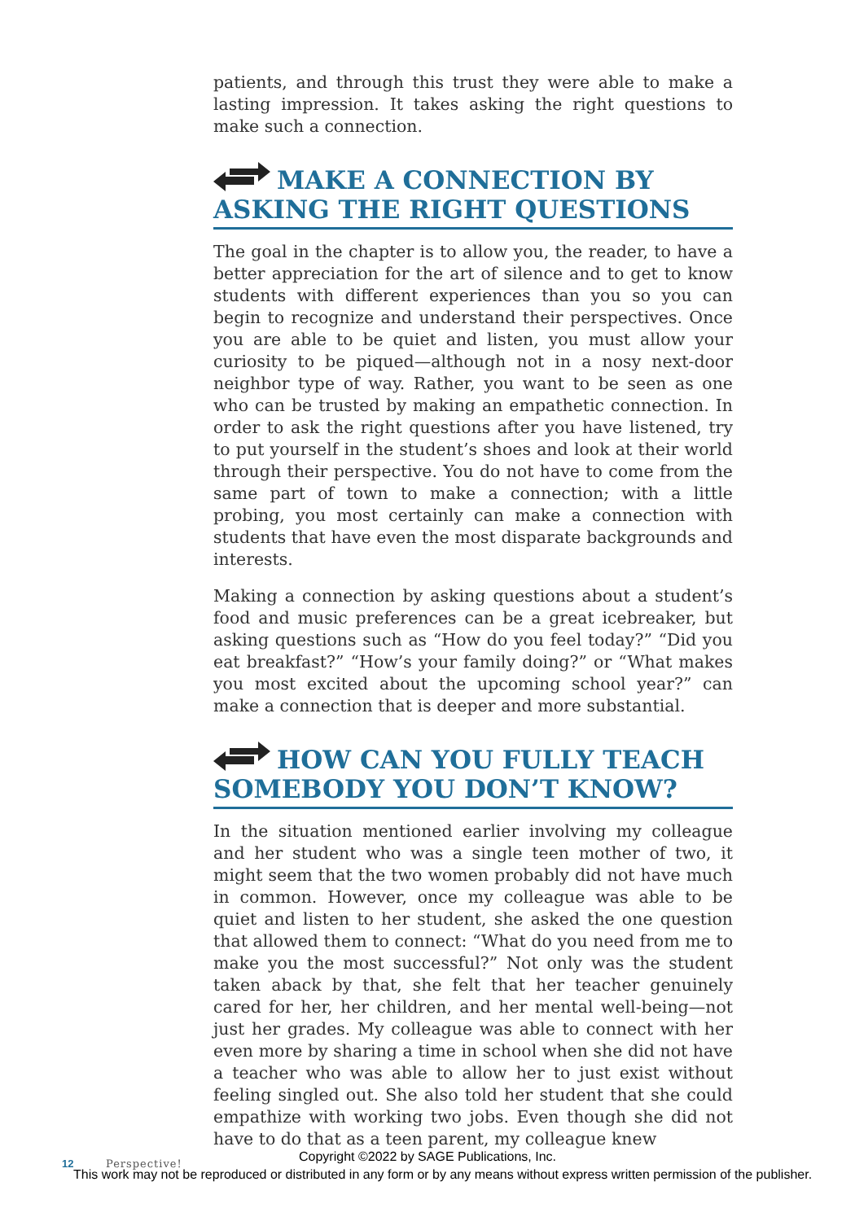patients, and through this trust they were able to make a lasting impression. It takes asking the right questions to make such a connection.
MAKE A CONNECTION BY ASKING THE RIGHT QUESTIONS
The goal in the chapter is to allow you, the reader, to have a better appreciation for the art of silence and to get to know students with different experiences than you so you can begin to recognize and understand their perspectives. Once you are able to be quiet and listen, you must allow your curiosity to be piqued—although not in a nosy next-door neighbor type of way. Rather, you want to be seen as one who can be trusted by making an empathetic connection. In order to ask the right questions after you have listened, try to put yourself in the student’s shoes and look at their world through their perspective. You do not have to come from the same part of town to make a connection; with a little probing, you most certainly can make a connection with students that have even the most disparate backgrounds and interests.
Making a connection by asking questions about a student’s food and music preferences can be a great icebreaker, but asking questions such as “How do you feel today?” “Did you eat breakfast?” “How’s your family doing?” or “What makes you most excited about the upcoming school year?” can make a connection that is deeper and more substantial.
HOW CAN YOU FULLY TEACH SOMEBODY YOU DON’T KNOW?
In the situation mentioned earlier involving my colleague and her student who was a single teen mother of two, it might seem that the two women probably did not have much in common. However, once my colleague was able to be quiet and listen to her student, she asked the one question that allowed them to connect: “What do you need from me to make you the most successful?” Not only was the student taken aback by that, she felt that her teacher genuinely cared for her, her children, and her mental well-being—not just her grades. My colleague was able to connect with her even more by sharing a time in school when she did not have a teacher who was able to allow her to just exist without feeling singled out. She also told her student that she could empathize with working two jobs. Even though she did not have to do that as a teen parent, my colleague knew
12 Perspective!
Copyright ©2022 by SAGE Publications, Inc.
This work may not be reproduced or distributed in any form or by any means without express written permission of the publisher.